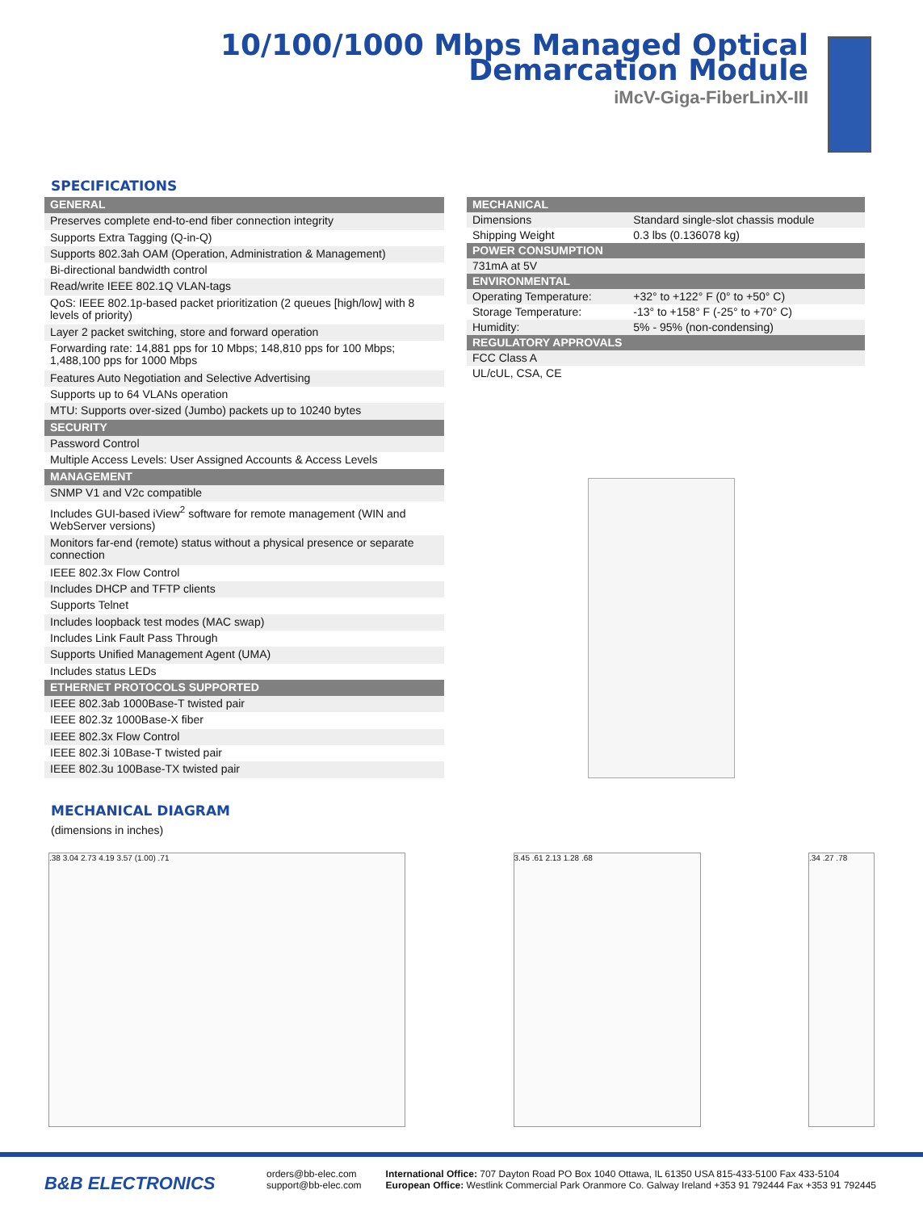10/100/1000 Mbps Managed Optical
Demarcation Module
iMcV-Giga-FiberLinX-III
SPECIFICATIONS
| GENERAL |
| --- |
| Preserves complete end-to-end fiber connection integrity |
| Supports Extra Tagging (Q-in-Q) |
| Supports 802.3ah OAM (Operation, Administration & Management) |
| Bi-directional bandwidth control |
| Read/write IEEE 802.1Q VLAN-tags |
| QoS: IEEE 802.1p-based packet prioritization (2 queues [high/low] with 8 levels of priority) |
| Layer 2 packet switching, store and forward operation |
| Forwarding rate: 14,881 pps for 10 Mbps; 148,810 pps for 100 Mbps; 1,488,100 pps for 1000 Mbps |
| Features Auto Negotiation and Selective Advertising |
| Supports up to 64 VLANs operation |
| MTU: Supports over-sized (Jumbo) packets up to 10240 bytes |
| SECURITY |
| Password Control |
| Multiple Access Levels: User Assigned Accounts & Access Levels |
| MANAGEMENT |
| SNMP V1 and V2c compatible |
| Includes GUI-based iView<sup>2</sup> software for remote management (WIN and WebServer versions) |
| Monitors far-end (remote) status without a physical presence or separate connection |
| IEEE 802.3x Flow Control |
| Includes DHCP and TFTP clients |
| Supports Telnet |
| Includes loopback test modes (MAC swap) |
| Includes Link Fault Pass Through |
| Supports Unified Management Agent (UMA) |
| Includes status LEDs |
| ETHERNET PROTOCOLS SUPPORTED |
| IEEE 802.3ab 1000Base-T twisted pair |
| IEEE 802.3z 1000Base-X fiber |
| IEEE 802.3x Flow Control |
| IEEE 802.3i 10Base-T twisted pair |
| IEEE 802.3u 100Base-TX twisted pair |
| MECHANICAL | |
| --- | --- |
| Dimensions | Standard single-slot chassis module |
| Shipping Weight | 0.3 lbs (0.136078 kg) |
| POWER CONSUMPTION | |
| 731mA at 5V | |
| ENVIRONMENTAL | |
| Operating Temperature: | +32° to +122° F (0° to +50° C) |
| Storage Temperature: | -13° to +158° F (-25° to +70° C) |
| Humidity: | 5% - 95% (non-condensing) |
| REGULATORY APPROVALS | |
| FCC Class A | |
| UL/cUL, CSA, CE | |
MECHANICAL DIAGRAM
(dimensions in inches)
.38 3.04 2.73 4.19 3.57 (1.00) .71 3.45 .61 2.13 1.28 .68 .34 .27 .78
B&B ELECTRONICS
orders@bb-elec.com
support@bb-elec.com
International Office: 707 Dayton Road PO Box 1040 Ottawa, IL 61350 USA 815-433-5100 Fax 433-5104
European Office: Westlink Commercial Park Oranmore Co. Galway Ireland +353 91 792444 Fax +353 91 792445